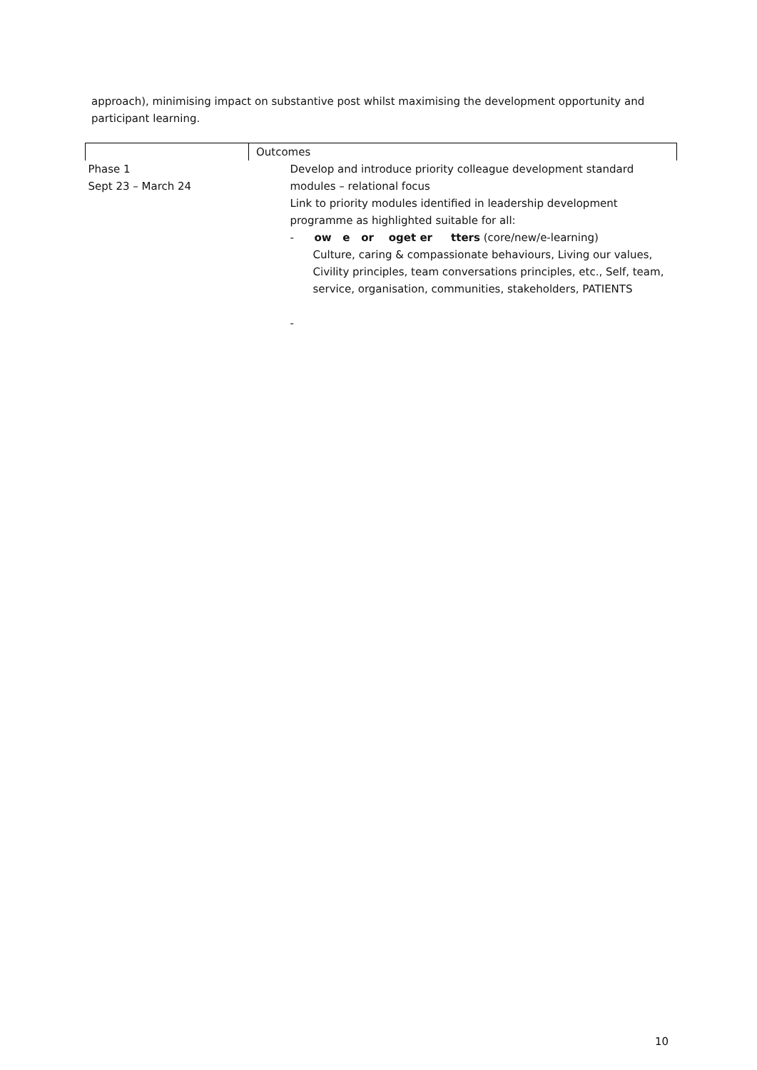approach), minimising impact on substantive post whilst maximising the development opportunity and participant learning.
| | Outcomes |
| Phase 1 Sept 23 – March 24 | Develop and introduce priority colleague development standard modules – relational focus Link to priority modules identified in leadership development programme as highlighted suitable for all: - ow e or oget er tters (core/new/e-learning) Culture, caring & compassionate behaviours, Living our values, Civility principles, team conversations principles, etc., Self, team, service, organisation, communities, stakeholders, PATIENTS - |
10